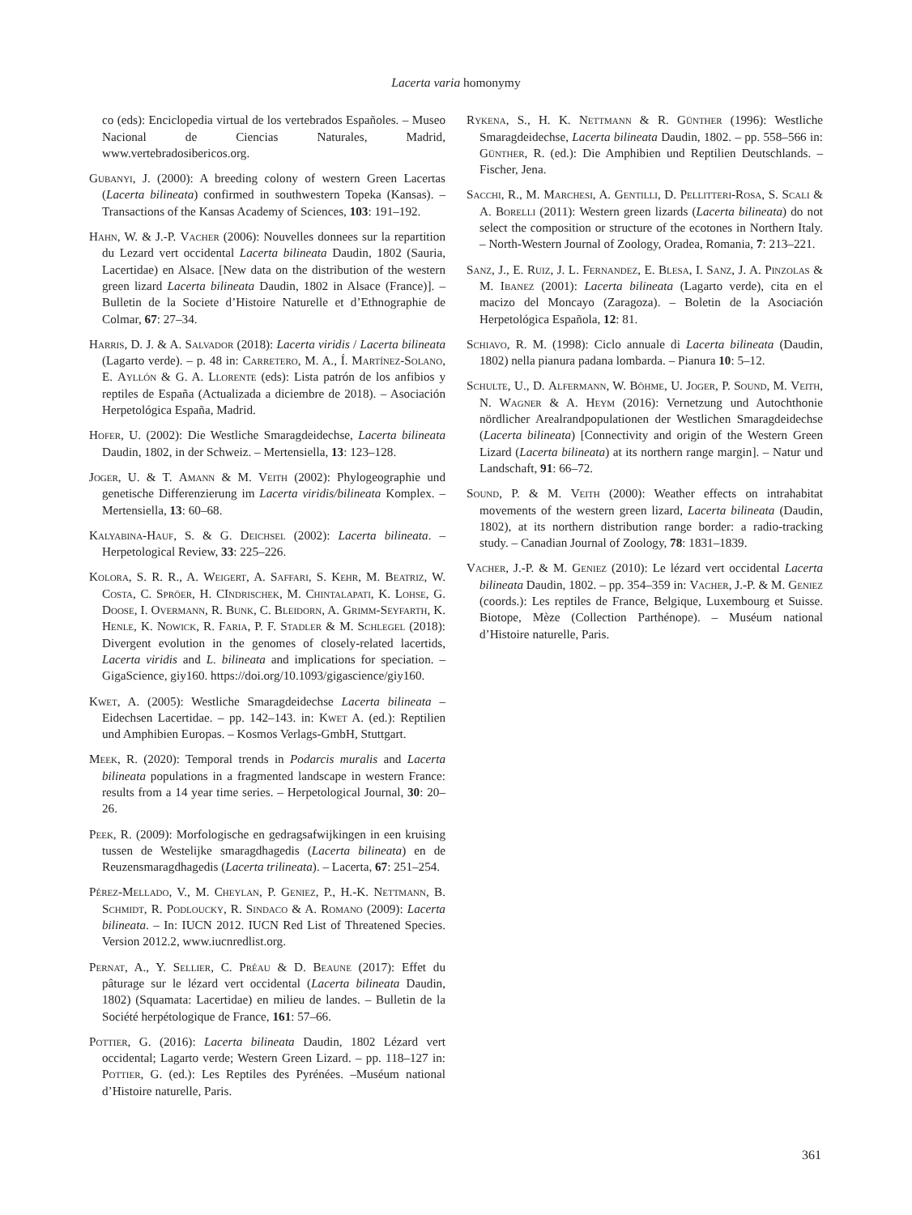Lacerta varia homonymy
co (eds): Enciclopedia virtual de los vertebrados Españoles. – Museo Nacional de Ciencias Naturales, Madrid, www.vertebradosibericos.org.
Gubanyi, J. (2000): A breeding colony of western Green Lacertas (Lacerta bilineata) confirmed in southwestern Topeka (Kansas). – Transactions of the Kansas Academy of Sciences, 103: 191–192.
Hahn, W. & J.-P. Vacher (2006): Nouvelles donnees sur la repartition du Lezard vert occidental Lacerta bilineata Daudin, 1802 (Sauria, Lacertidae) en Alsace. [New data on the distribution of the western green lizard Lacerta bilineata Daudin, 1802 in Alsace (France)]. –Bulletin de la Societe d’Histoire Naturelle et d’Ethnographie de Colmar, 67: 27–34.
Harris, D. J. & A. Salvador (2018): Lacerta viridis / Lacerta bilineata (Lagarto verde). – p. 48 in: Carretero, M. A., Í. Martínez-Solano, E. Ayllón & G. A. Llorente (eds): Lista patrón de los anfibios y reptiles de España (Actualizada a diciembre de 2018). – Asociación Herpetológica España, Madrid.
Hofer, U. (2002): Die Westliche Smaragdeidechse, Lacerta bilineata Daudin, 1802, in der Schweiz. – Mertensiella, 13: 123–128.
Joger, U. & T. Amann & M. Veith (2002): Phylogeographie und genetische Differenzierung im Lacerta viridis/bilineata Komplex. – Mertensiella, 13: 60–68.
Kalyabina-Hauf, S. & G. Deichsel (2002): Lacerta bilineata. – Herpetological Review, 33: 225–226.
Kolora, S. R. R., A. Weigert, A. Saffari, S. Kehr, M. Beatriz, W. Costa, C. Spröer, H. CIndrischek, M. Chintalapati, K. Lohse, G. Doose, I. Overmann, R. Bunk, C. Bleidorn, A. Grimm-Seyfarth, K. Henle, K. Nowick, R. Faria, P. F. Stadler & M. Schlegel (2018): Divergent evolution in the genomes of closely-related lacertids, Lacerta viridis and L. bilineata and implications for speciation. – GigaScience, giy160. https://doi.org/10.1093/gigascience/giy160.
Kwet, A. (2005): Westliche Smaragdeidechse Lacerta bilineata – Eidechsen Lacertidae. – pp. 142–143. in: Kwet A. (ed.): Reptilien und Amphibien Europas. – Kosmos Verlags-GmbH, Stuttgart.
Meek, R. (2020): Temporal trends in Podarcis muralis and Lacerta bilineata populations in a fragmented landscape in western France: results from a 14 year time series. – Herpetological Journal, 30: 20–26.
Peek, R. (2009): Morfologische en gedragsafwijkingen in een kruising tussen de Westelijke smaragdhagedis (Lacerta bilineata) en de Reuzensmaragdhagedis (Lacerta trilineata). – Lacerta, 67: 251–254.
Pérez-Mellado, V., M. Cheylan, P. Geniez, P., H.-K. Nettmann, B. Schmidt, R. Podloucky, R. Sindaco & A. Romano (2009): Lacerta bilineata. – In: IUCN 2012. IUCN Red List of Threatened Species. Version 2012.2, www.iucnredlist.org.
Pernat, A., Y. Sellier, C. Préau & D. Beaune (2017): Effet du pâturage sur le lézard vert occidental (Lacerta bilineata Daudin, 1802) (Squamata: Lacertidae) en milieu de landes. – Bulletin de la Société herpétologique de France, 161: 57–66.
Pottier, G. (2016): Lacerta bilineata Daudin, 1802 Lézard vert occidental; Lagarto verde; Western Green Lizard. – pp. 118–127 in: Pottier, G. (ed.): Les Reptiles des Pyrénées. –Muséum national d’Histoire naturelle, Paris.
Rykena, S., H. K. Nettmann & R. Günther (1996): Westliche Smaragdeidechse, Lacerta bilineata Daudin, 1802. – pp. 558–566 in: Günther, R. (ed.): Die Amphibien und Reptilien Deutschlands. – Fischer, Jena.
Sacchi, R., M. Marchesi, A. Gentilli, D. Pellitteri-Rosa, S. Scali & A. Borelli (2011): Western green lizards (Lacerta bilineata) do not select the composition or structure of the ecotones in Northern Italy. – North-Western Journal of Zoology, Oradea, Romania, 7: 213–221.
Sanz, J., E. Ruiz, J. L. Fernandez, E. Blesa, I. Sanz, J. A. Pinzolas & M. Ibanez (2001): Lacerta bilineata (Lagarto verde), cita en el macizo del Moncayo (Zaragoza). – Boletin de la Asociación Herpetológica Española, 12: 81.
Schiavo, R. M. (1998): Ciclo annuale di Lacerta bilineata (Daudin, 1802) nella pianura padana lombarda. – Pianura 10: 5–12.
Schulte, U., D. Alfermann, W. Böhme, U. Joger, P. Sound, M. Veith, N. Wagner & A. Heym (2016): Vernetzung und Autochthonie nördlicher Arealrandpopulationen der Westlichen Smaragdeidechse (Lacerta bilineata) [Connectivity and origin of the Western Green Lizard (Lacerta bilineata) at its northern range margin]. – Natur und Landschaft, 91: 66–72.
Sound, P. & M. Veith (2000): Weather effects on intrahabitat movements of the western green lizard, Lacerta bilineata (Daudin, 1802), at its northern distribution range border: a radio-tracking study. – Canadian Journal of Zoology, 78: 1831–1839.
Vacher, J.-P. & M. Geniez (2010): Le lézard vert occidental Lacerta bilineata Daudin, 1802. – pp. 354–359 in: Vacher, J.-P. & M. Geniez (coords.): Les reptiles de France, Belgique, Luxembourg et Suisse. Biotope, Mèze (Collection Parthénope). – Muséum national d’Histoire naturelle, Paris.
361